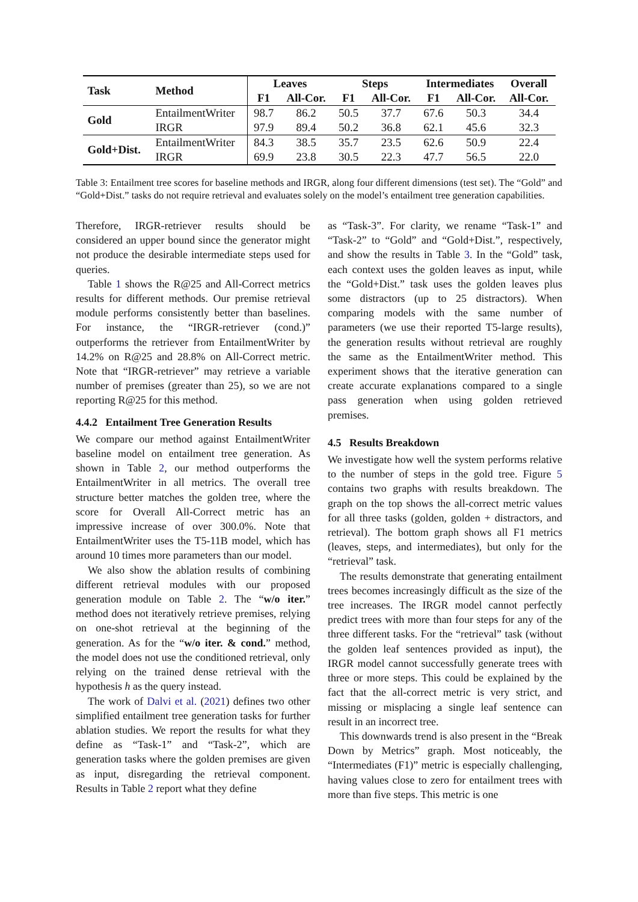| Task | Method | Leaves | | Steps | | Intermediates | | Overall |
| --- | --- | --- | --- | --- | --- | --- | --- | --- |
| | | F1 | All-Cor. | F1 | All-Cor. | F1 | All-Cor. | All-Cor. |
| Gold | EntailmentWriter | 98.7 | 86.2 | 50.5 | 37.7 | 67.6 | 50.3 | 34.4 |
| | IRGR | 97.9 | 89.4 | 50.2 | 36.8 | 62.1 | 45.6 | 32.3 |
| Gold+Dist. | EntailmentWriter | 84.3 | 38.5 | 35.7 | 23.5 | 62.6 | 50.9 | 22.4 |
| | IRGR | 69.9 | 23.8 | 30.5 | 22.3 | 47.7 | 56.5 | 22.0 |
Table 3: Entailment tree scores for baseline methods and IRGR, along four different dimensions (test set). The “Gold” and “Gold+Dist.” tasks do not require retrieval and evaluates solely on the model’s entailment tree generation capabilities.
Therefore, IRGR-retriever results should be considered an upper bound since the generator might not produce the desirable intermediate steps used for queries.
Table 1 shows the R@25 and All-Correct metrics results for different methods. Our premise retrieval module performs consistently better than baselines. For instance, the “IRGR-retriever (cond.)” outperforms the retriever from EntailmentWriter by 14.2% on R@25 and 28.8% on All-Correct metric. Note that “IRGR-retriever” may retrieve a variable number of premises (greater than 25), so we are not reporting R@25 for this method.
4.4.2 Entailment Tree Generation Results
We compare our method against EntailmentWriter baseline model on entailment tree generation. As shown in Table 2, our method outperforms the EntailmentWriter in all metrics. The overall tree structure better matches the golden tree, where the score for Overall All-Correct metric has an impressive increase of over 300.0%. Note that EntailmentWriter uses the T5-11B model, which has around 10 times more parameters than our model.
We also show the ablation results of combining different retrieval modules with our proposed generation module on Table 2. The “w/o iter.” method does not iteratively retrieve premises, relying on one-shot retrieval at the beginning of the generation. As for the “w/o iter. & cond.” method, the model does not use the conditioned retrieval, only relying on the trained dense retrieval with the hypothesis h as the query instead.
The work of Dalvi et al. (2021) defines two other simplified entailment tree generation tasks for further ablation studies. We report the results for what they define as “Task-1” and “Task-2”, which are generation tasks where the golden premises are given as input, disregarding the retrieval component. Results in Table 2 report what they define
as “Task-3”. For clarity, we rename “Task-1” and “Task-2” to “Gold” and “Gold+Dist.”, respectively, and show the results in Table 3. In the “Gold” task, each context uses the golden leaves as input, while the “Gold+Dist.” task uses the golden leaves plus some distractors (up to 25 distractors). When comparing models with the same number of parameters (we use their reported T5-large results), the generation results without retrieval are roughly the same as the EntailmentWriter method. This experiment shows that the iterative generation can create accurate explanations compared to a single pass generation when using golden retrieved premises.
4.5 Results Breakdown
We investigate how well the system performs relative to the number of steps in the gold tree. Figure 5 contains two graphs with results breakdown. The graph on the top shows the all-correct metric values for all three tasks (golden, golden + distractors, and retrieval). The bottom graph shows all F1 metrics (leaves, steps, and intermediates), but only for the “retrieval” task.
The results demonstrate that generating entailment trees becomes increasingly difficult as the size of the tree increases. The IRGR model cannot perfectly predict trees with more than four steps for any of the three different tasks. For the “retrieval” task (without the golden leaf sentences provided as input), the IRGR model cannot successfully generate trees with three or more steps. This could be explained by the fact that the all-correct metric is very strict, and missing or misplacing a single leaf sentence can result in an incorrect tree.
This downwards trend is also present in the “Break Down by Metrics” graph. Most noticeably, the “Intermediates (F1)” metric is especially challenging, having values close to zero for entailment trees with more than five steps. This metric is one